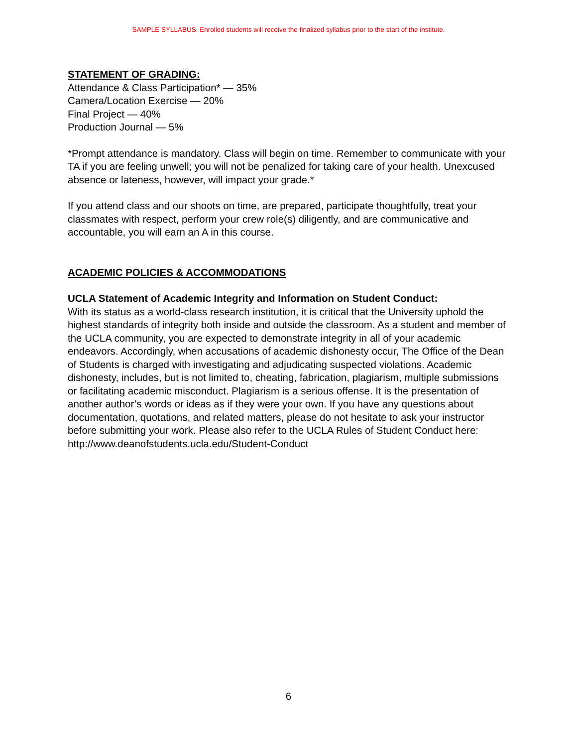SAMPLE SYLLABUS. Enrolled students will receive the finalized syllabus prior to the start of the institute.
STATEMENT OF GRADING:
Attendance & Class Participation* — 35%
Camera/Location Exercise — 20%
Final Project — 40%
Production Journal — 5%
*Prompt attendance is mandatory. Class will begin on time. Remember to communicate with your TA if you are feeling unwell; you will not be penalized for taking care of your health. Unexcused absence or lateness, however, will impact your grade.*
If you attend class and our shoots on time, are prepared, participate thoughtfully, treat your classmates with respect, perform your crew role(s) diligently, and are communicative and accountable, you will earn an A in this course.
ACADEMIC POLICIES & ACCOMMODATIONS
UCLA Statement of Academic Integrity and Information on Student Conduct:
With its status as a world-class research institution, it is critical that the University uphold the highest standards of integrity both inside and outside the classroom. As a student and member of the UCLA community, you are expected to demonstrate integrity in all of your academic endeavors. Accordingly, when accusations of academic dishonesty occur, The Office of the Dean of Students is charged with investigating and adjudicating suspected violations. Academic dishonesty, includes, but is not limited to, cheating, fabrication, plagiarism, multiple submissions or facilitating academic misconduct. Plagiarism is a serious offense. It is the presentation of another author’s words or ideas as if they were your own. If you have any questions about documentation, quotations, and related matters, please do not hesitate to ask your instructor before submitting your work. Please also refer to the UCLA Rules of Student Conduct here: http://www.deanofstudents.ucla.edu/Student-Conduct
6